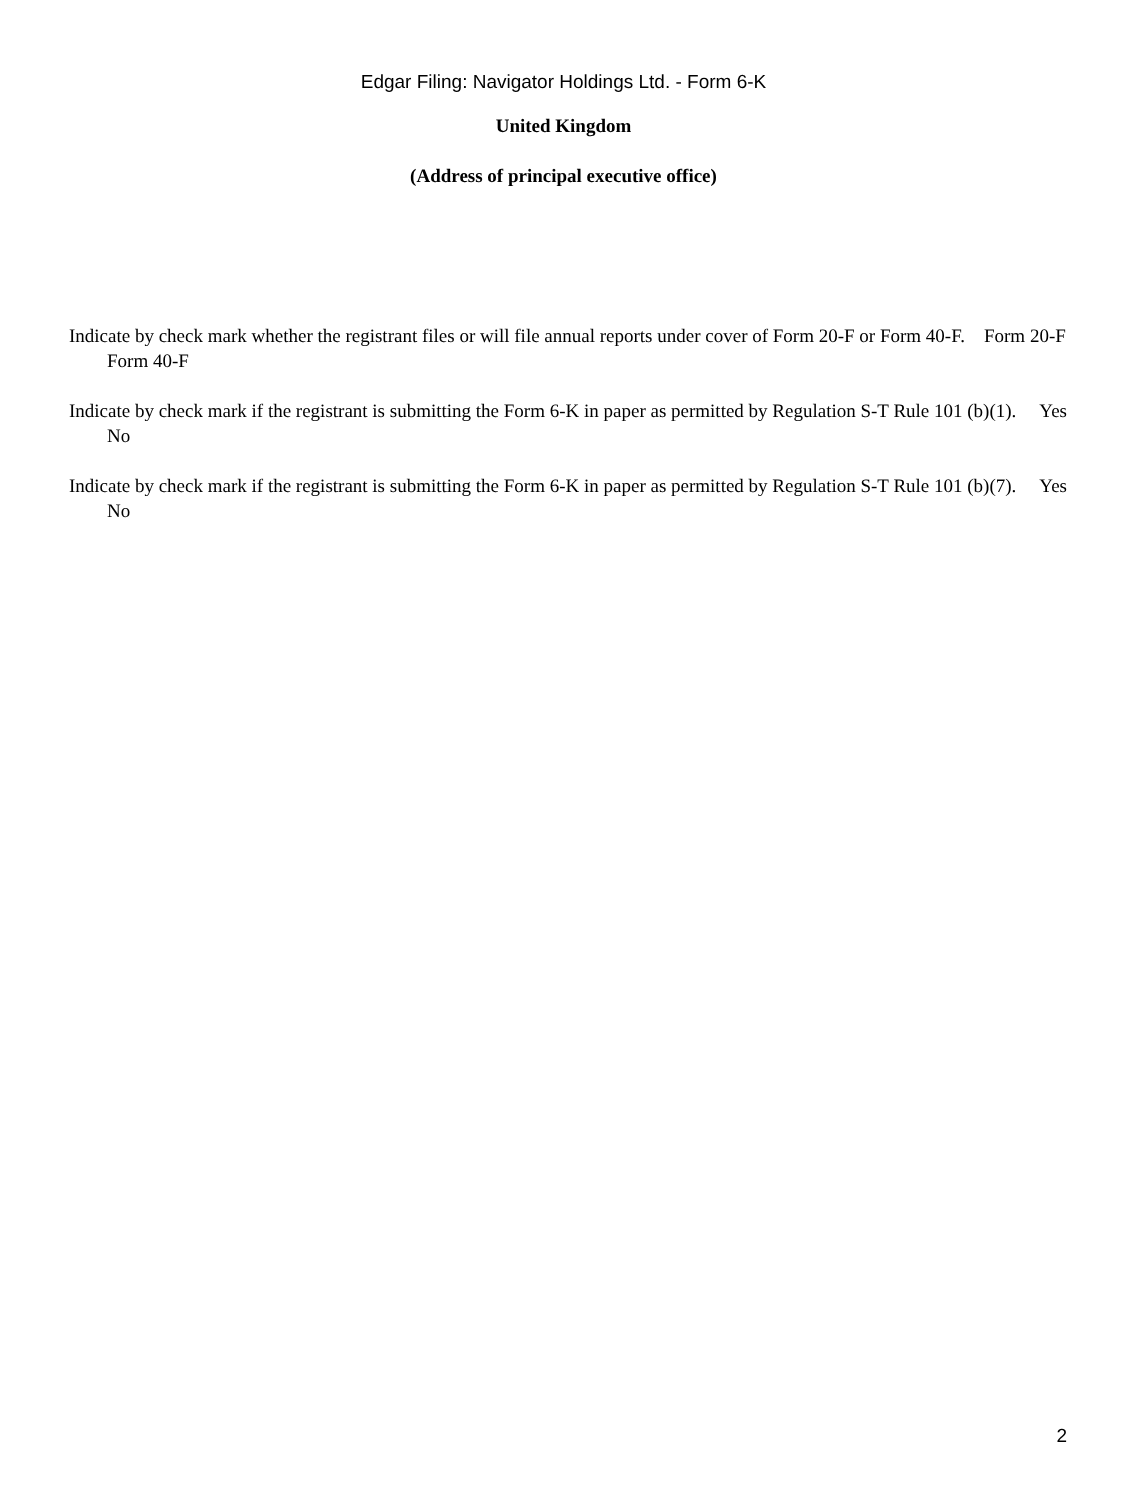Edgar Filing: Navigator Holdings Ltd. - Form 6-K
United Kingdom
(Address of principal executive office)
Indicate by check mark whether the registrant files or will file annual reports under cover of Form 20-F or Form 40-F. Form 20-F Form 40-F
Indicate by check mark if the registrant is submitting the Form 6-K in paper as permitted by Regulation S-T Rule 101 (b)(1). Yes No
Indicate by check mark if the registrant is submitting the Form 6-K in paper as permitted by Regulation S-T Rule 101 (b)(7). Yes No
2